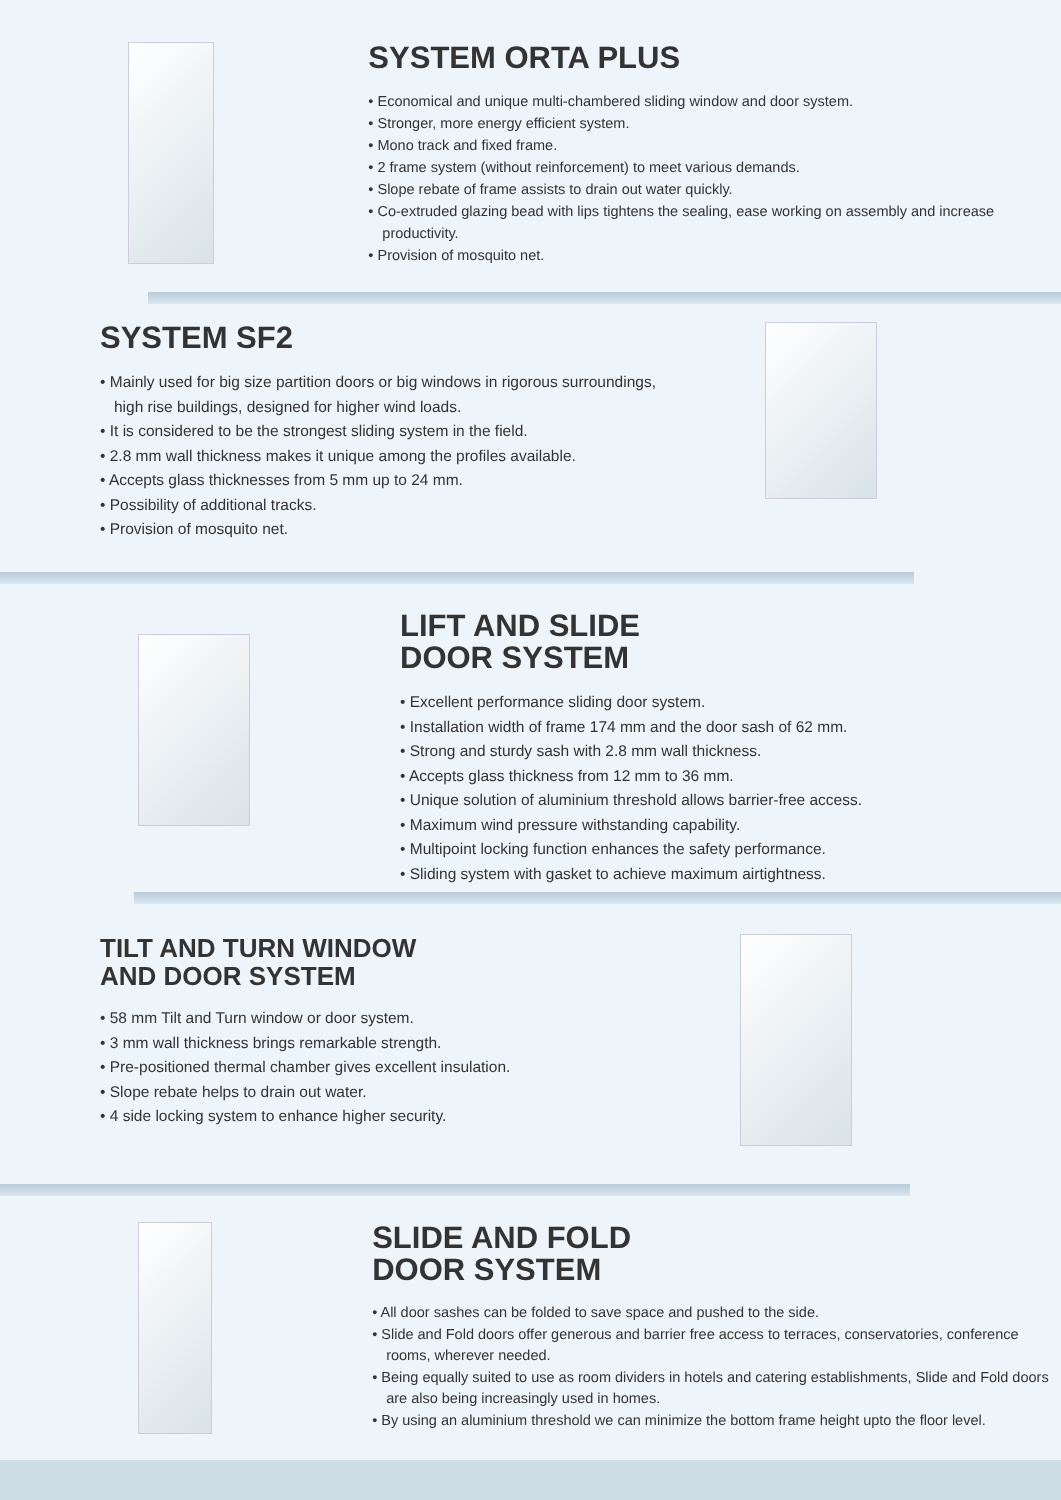SYSTEM ORTA PLUS
• Economical and unique multi-chambered sliding window and door system.
• Stronger, more energy efficient system.
• Mono track and fixed frame.
• 2 frame system (without reinforcement) to meet various demands.
• Slope rebate of frame assists to drain out water quickly.
• Co-extruded glazing bead with lips tightens the sealing, ease working on assembly and increase productivity.
• Provision of mosquito net.
SYSTEM SF2
• Mainly used for big size partition doors or big windows in rigorous surroundings, high rise buildings, designed for higher wind loads.
• It is considered to be the strongest sliding system in the field.
• 2.8 mm wall thickness makes it unique among the profiles available.
• Accepts glass thicknesses from 5 mm up to 24 mm.
• Possibility of additional tracks.
• Provision of mosquito net.
LIFT AND SLIDE
DOOR SYSTEM
• Excellent performance sliding door system.
• Installation width of frame 174 mm and the door sash of 62 mm.
• Strong and sturdy sash with 2.8 mm wall thickness.
• Accepts glass thickness from 12 mm to 36 mm.
• Unique solution of aluminium threshold allows barrier-free access.
• Maximum wind pressure withstanding capability.
• Multipoint locking function enhances the safety performance.
• Sliding system with gasket to achieve maximum airtightness.
TILT AND TURN WINDOW
AND DOOR SYSTEM
• 58 mm Tilt and Turn window or door system.
• 3 mm wall thickness brings remarkable strength.
• Pre-positioned thermal chamber gives excellent insulation.
• Slope rebate helps to drain out water.
• 4 side locking system to enhance higher security.
SLIDE AND FOLD
DOOR SYSTEM
• All door sashes can be folded to save space and pushed to the side.
• Slide and Fold doors offer generous and barrier free access to terraces, conservatories, conference rooms, wherever needed.
• Being equally suited to use as room dividers in hotels and catering establishments, Slide and Fold doors are also being increasingly used in homes.
• By using an aluminium threshold we can minimize the bottom frame height upto the floor level.